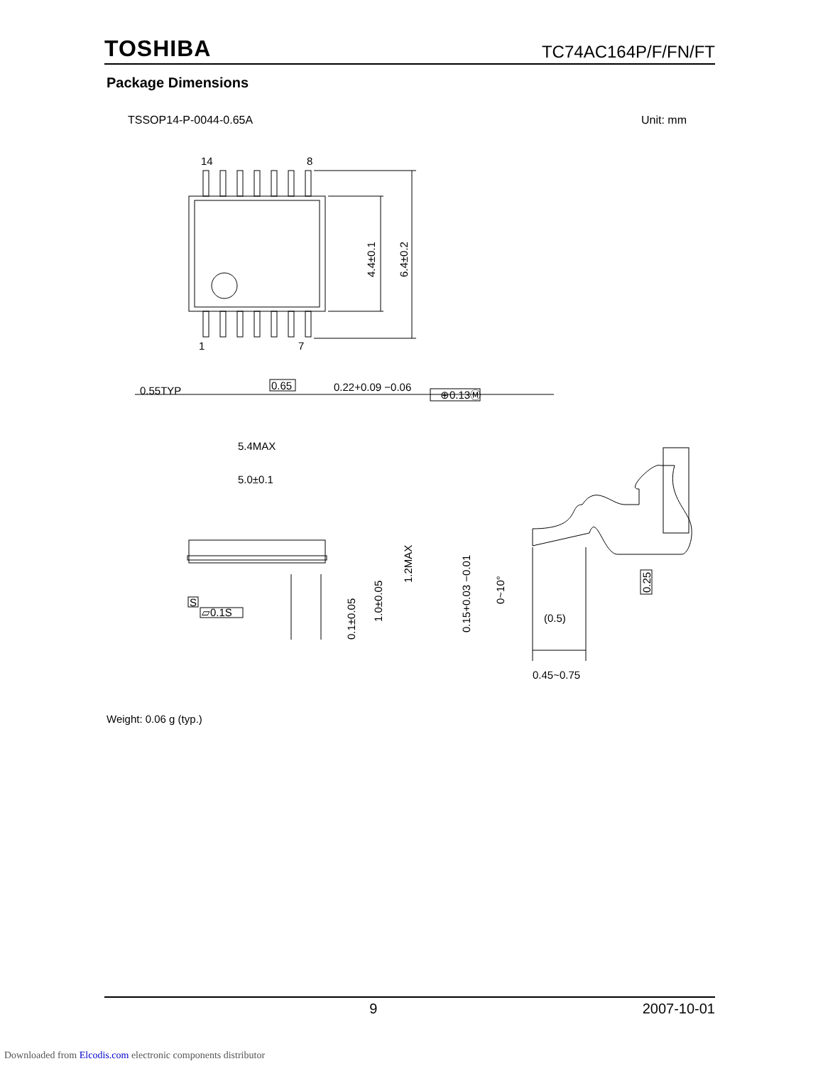TOSHIBA TC74AC164P/F/FN/FT
Package Dimensions
TSSOP14-P-0044-0.65A Unit: mm
14
8
1
7
0.55TYP
0.65
0.22+0.09 −0.06
⊕0.13Ⓜ
4.4±0.1
6.4±0.2
5.4MAX
5.0±0.1
1.2MAX
0.1±0.05
1.0±0.05
S
▱0.1S
0.15+0.03 −0.01
0~10°
0.25
(0.5)
0.45~0.75
Weight: 0.06 g (typ.)
9 2007-10-01
Downloaded from Elcodis.com electronic components distributor